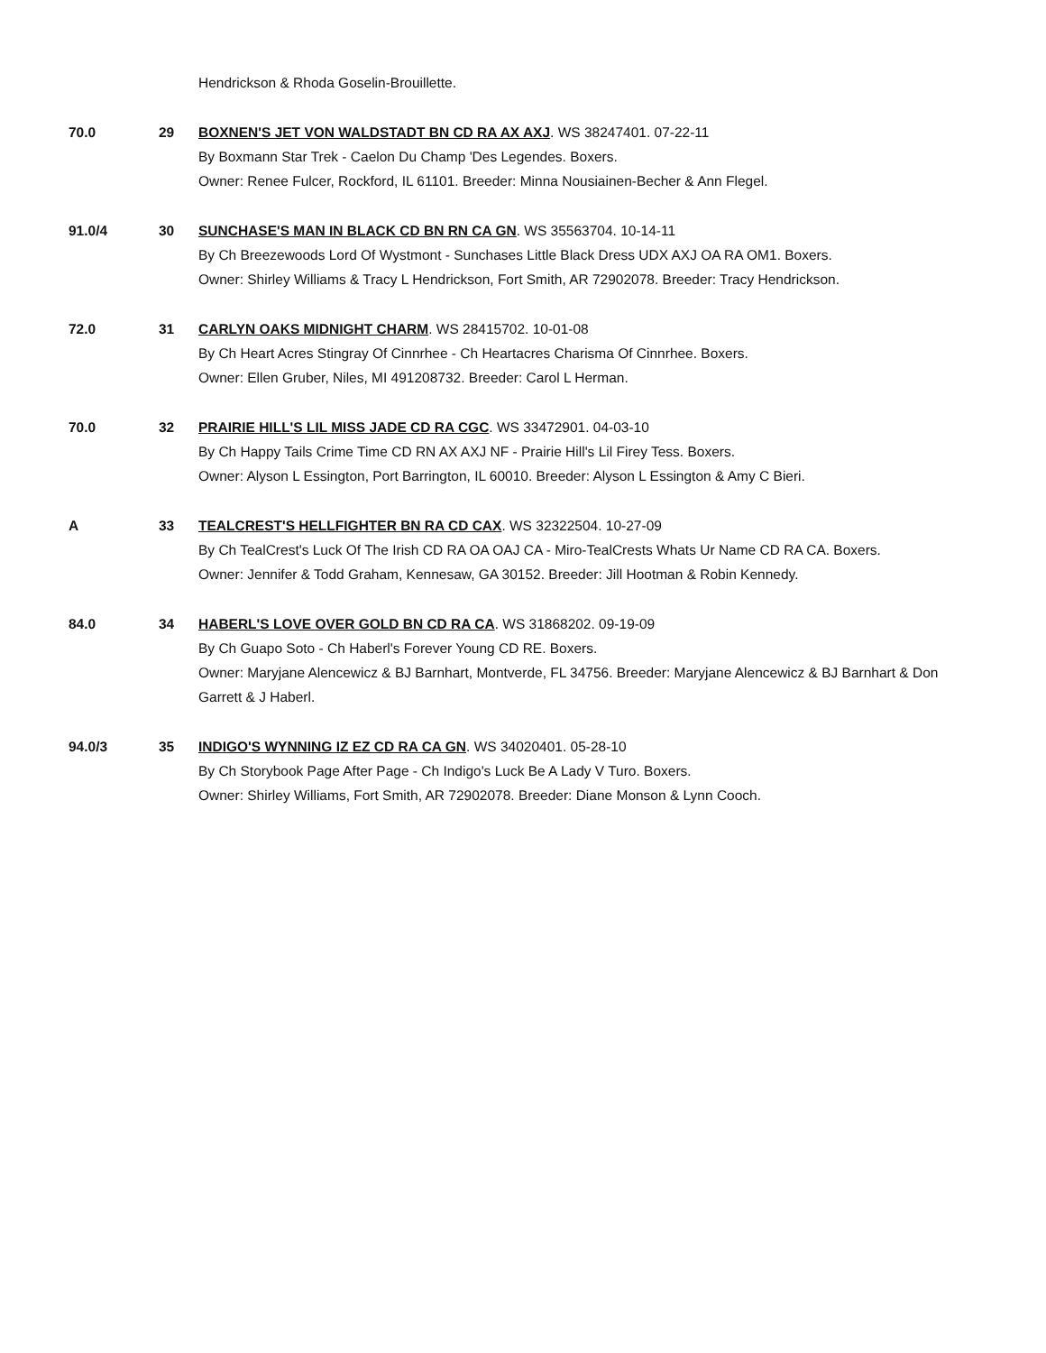Hendrickson & Rhoda Goselin-Brouillette.
70.0 29 BOXNEN'S JET VON WALDSTADT BN CD RA AX AXJ. WS 38247401. 07-22-11
By Boxmann Star Trek - Caelon Du Champ 'Des Legendes. Boxers.
Owner: Renee Fulcer, Rockford, IL 61101. Breeder: Minna Nousiainen-Becher & Ann Flegel.
91.0/4 30 SUNCHASE'S MAN IN BLACK CD BN RN CA GN. WS 35563704. 10-14-11
By Ch Breezewoods Lord Of Wystmont - Sunchases Little Black Dress UDX AXJ OA RA OM1. Boxers.
Owner: Shirley Williams & Tracy L Hendrickson, Fort Smith, AR 72902078. Breeder: Tracy Hendrickson.
72.0 31 CARLYN OAKS MIDNIGHT CHARM. WS 28415702. 10-01-08
By Ch Heart Acres Stingray Of Cinnrhee - Ch Heartacres Charisma Of Cinnrhee. Boxers.
Owner: Ellen Gruber, Niles, MI 491208732. Breeder: Carol L Herman.
70.0 32 PRAIRIE HILL'S LIL MISS JADE CD RA CGC. WS 33472901. 04-03-10
By Ch Happy Tails Crime Time CD RN AX AXJ NF - Prairie Hill's Lil Firey Tess. Boxers.
Owner: Alyson L Essington, Port Barrington, IL 60010. Breeder: Alyson L Essington & Amy C Bieri.
A 33 TEALCREST'S HELLFIGHTER BN RA CD CAX. WS 32322504. 10-27-09
By Ch TealCrest's Luck Of The Irish CD RA OA OAJ CA - Miro-TealCrests Whats Ur Name CD RA CA. Boxers.
Owner: Jennifer & Todd Graham, Kennesaw, GA 30152. Breeder: Jill Hootman & Robin Kennedy.
84.0 34 HABERL'S LOVE OVER GOLD BN CD RA CA. WS 31868202. 09-19-09
By Ch Guapo Soto - Ch Haberl's Forever Young CD RE. Boxers.
Owner: Maryjane Alencewicz & BJ Barnhart, Montverde, FL 34756. Breeder: Maryjane Alencewicz & BJ Barnhart & Don Garrett & J Haberl.
94.0/3 35 INDIGO'S WYNNING IZ EZ CD RA CA GN. WS 34020401. 05-28-10
By Ch Storybook Page After Page - Ch Indigo's Luck Be A Lady V Turo. Boxers.
Owner: Shirley Williams, Fort Smith, AR 72902078. Breeder: Diane Monson & Lynn Cooch.